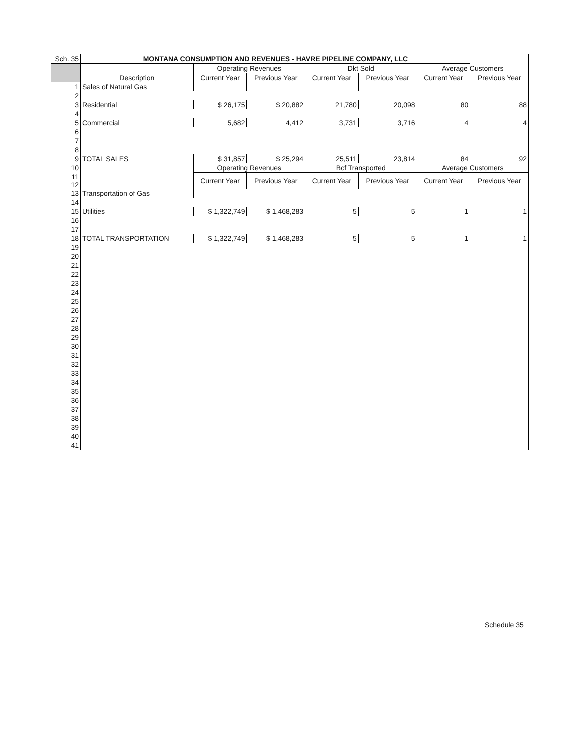| Sch. 35 | MONTANA CONSUMPTION AND REVENUES - HAVRE PIPELINE COMPANY, LLC | | | | | | |
| --- | --- | --- | --- | --- | --- | --- | --- |
| | | Operating Revenues | | Dkt Sold | | Average Customers | |
| | Description | Current Year | Previous Year | Current Year | Previous Year | Current Year | Previous Year |
| 1 | Sales of Natural Gas | | | | | | |
| 2 | | | | | | | |
| 3 | Residential | $ 26,175 | $ 20,882 | 21,780 | 20,098 | 80 | 88 |
| 4 | | | | | | | |
| 5 | Commercial | 5,682 | 4,412 | 3,731 | 3,716 | 4 | 4 |
| 6 | | | | | | | |
| 7 | | | | | | | |
| 8 | | | | | | | |
| 9 | TOTAL SALES | $ 31,857 | $ 25,294 | 25,511 | 23,814 | 84 | 92 |
| 10 | | Operating Revenues | | Bcf Transported | | Average Customers | |
| 11 12 | | Current Year | Previous Year | Current Year | Previous Year | Current Year | Previous Year |
| 13 | Transportation of Gas | | | | | | |
| 14 | | | | | | | |
| 15 | Utilities | $ 1,322,749 | $ 1,468,283 | 5 | 5 | 1 | 1 |
| 16 | | | | | | | |
| 17 | | | | | | | |
| 18 | TOTAL TRANSPORTATION | $ 1,322,749 | $ 1,468,283 | 5 | 5 | 1 | 1 |
| 19 | | | | | | | |
| 20 | | | | | | | |
| 21 | | | | | | | |
| 22 | | | | | | | |
| 23 | | | | | | | |
| 24 | | | | | | | |
| 25 | | | | | | | |
| 26 | | | | | | | |
| 27 | | | | | | | |
| 28 | | | | | | | |
| 29 | | | | | | | |
| 30 | | | | | | | |
| 31 | | | | | | | |
| 32 | | | | | | | |
| 33 | | | | | | | |
| 34 | | | | | | | |
| 35 | | | | | | | |
| 36 | | | | | | | |
| 37 | | | | | | | |
| 38 | | | | | | | |
| 39 | | | | | | | |
| 40 | | | | | | | |
| 41 | | | | | | | |
Schedule 35